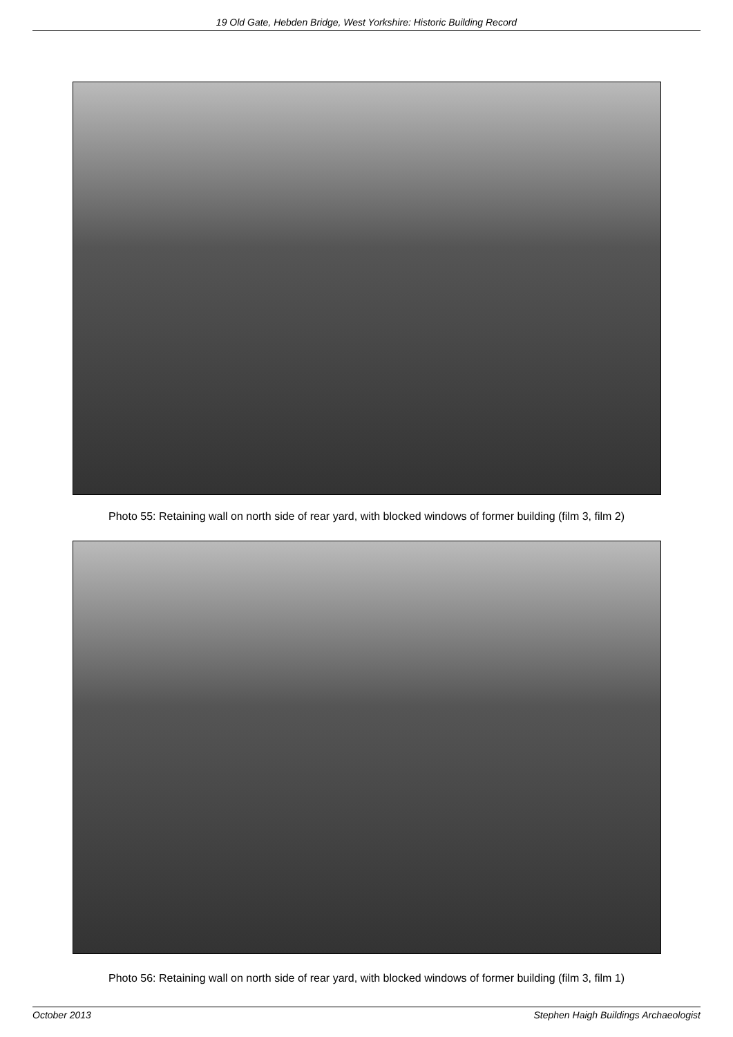19 Old Gate, Hebden Bridge, West Yorkshire: Historic Building Record
Photo 55: Retaining wall on north side of rear yard, with blocked windows of former building (film 3, film 2)
Photo 56: Retaining wall on north side of rear yard, with blocked windows of former building (film 3, film 1)
October 2013 Stephen Haigh Buildings Archaeologist